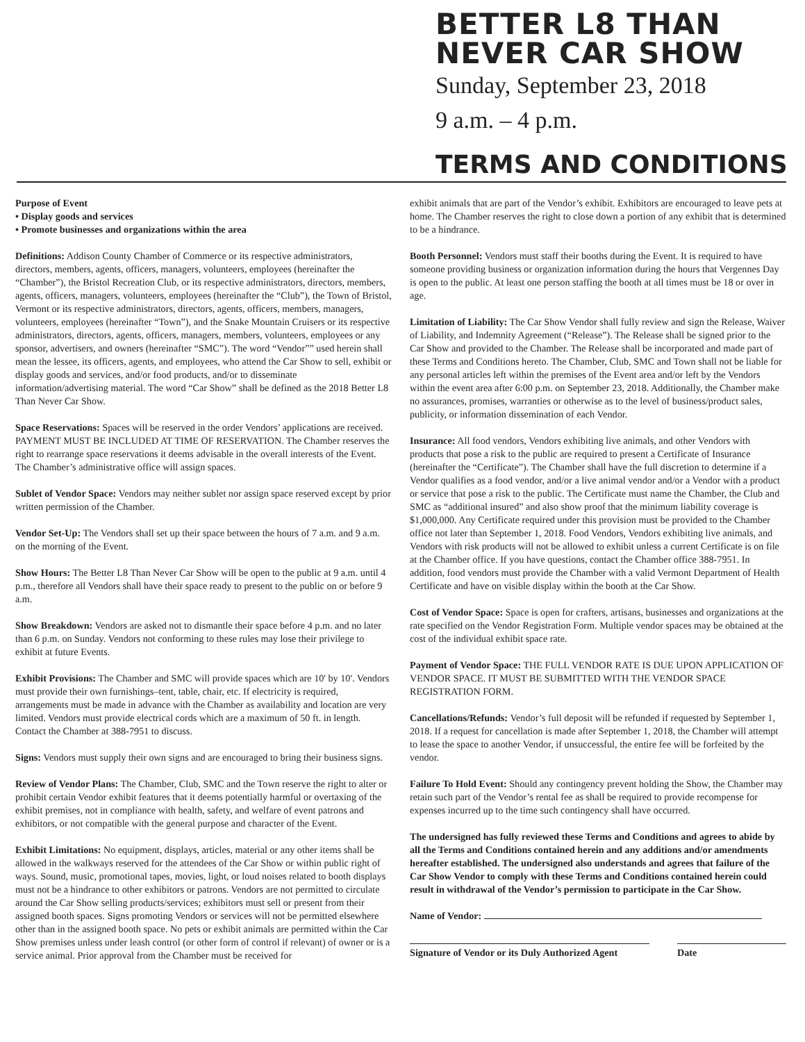BETTER L8 THAN
NEVER CAR SHOW
Sunday, September 23, 2018
9 a.m. – 4 p.m.
TERMS AND CONDITIONS
Purpose of Event
• Display goods and services
• Promote businesses and organizations within the area
Definitions: Addison County Chamber of Commerce or its respective administrators, directors, members, agents, officers, managers, volunteers, employees (hereinafter the “Chamber”), the Bristol Recreation Club, or its respective administrators, directors, members, agents, officers, managers, volunteers, employees (hereinafter the “Club”), the Town of Bristol, Vermont or its respective administrators, directors, agents, officers, members, managers, volunteers, employees (hereinafter “Town”), and the Snake Mountain Cruisers or its respective administrators, directors, agents, officers, managers, members, volunteers, employees or any sponsor, advertisers, and owners (hereinafter “SMC”). The word “Vendor”” used herein shall mean the lessee, its officers, agents, and employees, who attend the Car Show to sell, exhibit or display goods and services, and/or food products, and/or to disseminate information/advertising material. The word “Car Show” shall be defined as the 2018 Better L8 Than Never Car Show.
Space Reservations: Spaces will be reserved in the order Vendors’ applications are received. PAYMENT MUST BE INCLUDED AT TIME OF RESERVATION. The Chamber reserves the right to rearrange space reservations it deems advisable in the overall interests of the Event. The Chamber’s administrative office will assign spaces.
Sublet of Vendor Space: Vendors may neither sublet nor assign space reserved except by prior written permission of the Chamber.
Vendor Set-Up: The Vendors shall set up their space between the hours of 7 a.m. and 9 a.m. on the morning of the Event.
Show Hours: The Better L8 Than Never Car Show will be open to the public at 9 a.m. until 4 p.m., therefore all Vendors shall have their space ready to present to the public on or before 9 a.m.
Show Breakdown: Vendors are asked not to dismantle their space before 4 p.m. and no later than 6 p.m. on Sunday. Vendors not conforming to these rules may lose their privilege to exhibit at future Events.
Exhibit Provisions: The Chamber and SMC will provide spaces which are 10' by 10'. Vendors must provide their own furnishings–tent, table, chair, etc. If electricity is required, arrangements must be made in advance with the Chamber as availability and location are very limited. Vendors must provide electrical cords which are a maximum of 50 ft. in length. Contact the Chamber at 388-7951 to discuss.
Signs: Vendors must supply their own signs and are encouraged to bring their business signs.
Review of Vendor Plans: The Chamber, Club, SMC and the Town reserve the right to alter or prohibit certain Vendor exhibit features that it deems potentially harmful or overtaxing of the exhibit premises, not in compliance with health, safety, and welfare of event patrons and exhibitors, or not compatible with the general purpose and character of the Event.
Exhibit Limitations: No equipment, displays, articles, material or any other items shall be allowed in the walkways reserved for the attendees of the Car Show or within public right of ways. Sound, music, promotional tapes, movies, light, or loud noises related to booth displays must not be a hindrance to other exhibitors or patrons. Vendors are not permitted to circulate around the Car Show selling products/services; exhibitors must sell or present from their assigned booth spaces. Signs promoting Vendors or services will not be permitted elsewhere other than in the assigned booth space. No pets or exhibit animals are permitted within the Car Show premises unless under leash control (or other form of control if relevant) of owner or is a service animal. Prior approval from the Chamber must be received for
exhibit animals that are part of the Vendor’s exhibit. Exhibitors are encouraged to leave pets at home. The Chamber reserves the right to close down a portion of any exhibit that is determined to be a hindrance.
Booth Personnel: Vendors must staff their booths during the Event. It is required to have someone providing business or organization information during the hours that Vergennes Day is open to the public. At least one person staffing the booth at all times must be 18 or over in age.
Limitation of Liability: The Car Show Vendor shall fully review and sign the Release, Waiver of Liability, and Indemnity Agreement (“Release”). The Release shall be signed prior to the Car Show and provided to the Chamber. The Release shall be incorporated and made part of these Terms and Conditions hereto. The Chamber, Club, SMC and Town shall not be liable for any personal articles left within the premises of the Event area and/or left by the Vendors within the event area after 6:00 p.m. on September 23, 2018. Additionally, the Chamber make no assurances, promises, warranties or otherwise as to the level of business/product sales, publicity, or information dissemination of each Vendor.
Insurance: All food vendors, Vendors exhibiting live animals, and other Vendors with products that pose a risk to the public are required to present a Certificate of Insurance (hereinafter the “Certificate”). The Chamber shall have the full discretion to determine if a Vendor qualifies as a food vendor, and/or a live animal vendor and/or a Vendor with a product or service that pose a risk to the public. The Certificate must name the Chamber, the Club and SMC as “additional insured” and also show proof that the minimum liability coverage is $1,000,000. Any Certificate required under this provision must be provided to the Chamber office not later than September 1, 2018. Food Vendors, Vendors exhibiting live animals, and Vendors with risk products will not be allowed to exhibit unless a current Certificate is on file at the Chamber office. If you have questions, contact the Chamber office 388-7951. In addition, food vendors must provide the Chamber with a valid Vermont Department of Health Certificate and have on visible display within the booth at the Car Show.
Cost of Vendor Space: Space is open for crafters, artisans, businesses and organizations at the rate specified on the Vendor Registration Form. Multiple vendor spaces may be obtained at the cost of the individual exhibit space rate.
Payment of Vendor Space: THE FULL VENDOR RATE IS DUE UPON APPLICATION OF VENDOR SPACE. IT MUST BE SUBMITTED WITH THE VENDOR SPACE REGISTRATION FORM.
Cancellations/Refunds: Vendor’s full deposit will be refunded if requested by September 1, 2018. If a request for cancellation is made after September 1, 2018, the Chamber will attempt to lease the space to another Vendor, if unsuccessful, the entire fee will be forfeited by the vendor.
Failure To Hold Event: Should any contingency prevent holding the Show, the Chamber may retain such part of the Vendor’s rental fee as shall be required to provide recompense for expenses incurred up to the time such contingency shall have occurred.
The undersigned has fully reviewed these Terms and Conditions and agrees to abide by all the Terms and Conditions contained herein and any additions and/or amendments hereafter established. The undersigned also understands and agrees that failure of the Car Show Vendor to comply with these Terms and Conditions contained herein could result in withdrawal of the Vendor’s permission to participate in the Car Show.
Name of Vendor:
Signature of Vendor or its Duly Authorized Agent
Date